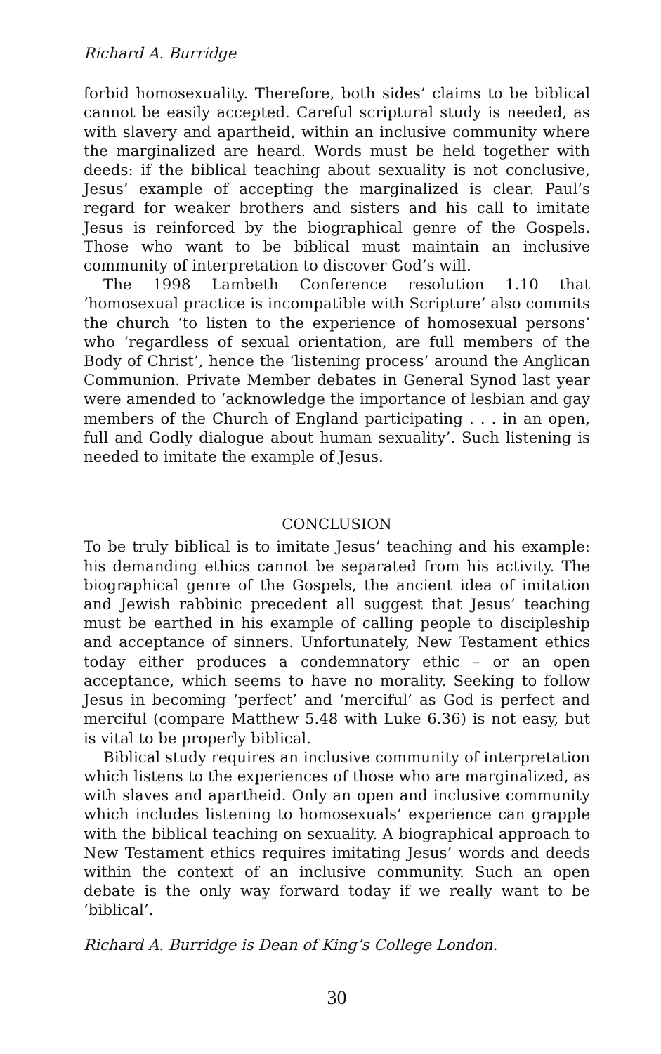Richard A. Burridge
forbid homosexuality. Therefore, both sides’ claims to be biblical cannot be easily accepted. Careful scriptural study is needed, as with slavery and apartheid, within an inclusive community where the marginalized are heard. Words must be held together with deeds: if the biblical teaching about sexuality is not conclusive, Jesus’ example of accepting the marginalized is clear. Paul’s regard for weaker brothers and sisters and his call to imitate Jesus is reinforced by the biographical genre of the Gospels. Those who want to be biblical must maintain an inclusive community of interpretation to discover God’s will.
The 1998 Lambeth Conference resolution 1.10 that ‘homosexual practice is incompatible with Scripture’ also commits the church ‘to listen to the experience of homosexual persons’ who ‘regardless of sexual orientation, are full members of the Body of Christ’, hence the ‘listening process’ around the Anglican Communion. Private Member debates in General Synod last year were amended to ‘acknowledge the importance of lesbian and gay members of the Church of England participating . . . in an open, full and Godly dialogue about human sexuality’. Such listening is needed to imitate the example of Jesus.
CONCLUSION
To be truly biblical is to imitate Jesus’ teaching and his example: his demanding ethics cannot be separated from his activity. The biographical genre of the Gospels, the ancient idea of imitation and Jewish rabbinic precedent all suggest that Jesus’ teaching must be earthed in his example of calling people to discipleship and acceptance of sinners. Unfortunately, New Testament ethics today either produces a condemnatory ethic – or an open acceptance, which seems to have no morality. Seeking to follow Jesus in becoming ‘perfect’ and ‘merciful’ as God is perfect and merciful (compare Matthew 5.48 with Luke 6.36) is not easy, but is vital to be properly biblical.
Biblical study requires an inclusive community of interpretation which listens to the experiences of those who are marginalized, as with slaves and apartheid. Only an open and inclusive community which includes listening to homosexuals’ experience can grapple with the biblical teaching on sexuality. A biographical approach to New Testament ethics requires imitating Jesus’ words and deeds within the context of an inclusive community. Such an open debate is the only way forward today if we really want to be ‘biblical’.
Richard A. Burridge is Dean of King’s College London.
30